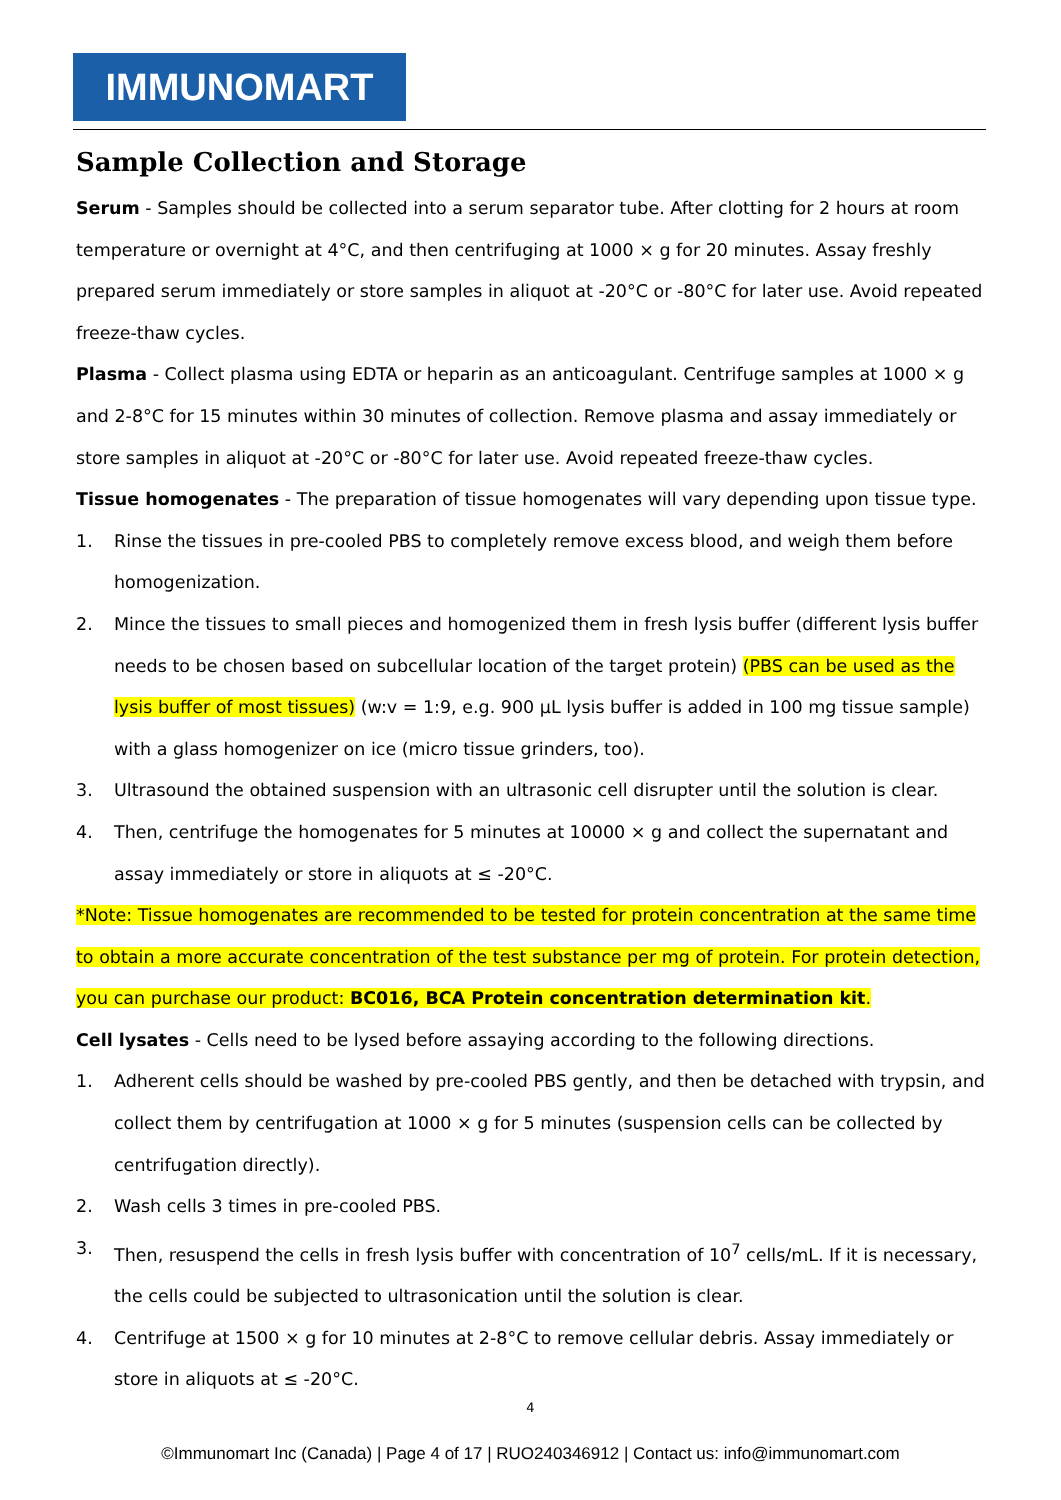IMMUNOMART
Sample Collection and Storage
Serum - Samples should be collected into a serum separator tube. After clotting for 2 hours at room temperature or overnight at 4°C, and then centrifuging at 1000 × g for 20 minutes. Assay freshly prepared serum immediately or store samples in aliquot at -20°C or -80°C for later use. Avoid repeated freeze-thaw cycles.
Plasma - Collect plasma using EDTA or heparin as an anticoagulant. Centrifuge samples at 1000 × g and 2-8°C for 15 minutes within 30 minutes of collection. Remove plasma and assay immediately or store samples in aliquot at -20°C or -80°C for later use. Avoid repeated freeze-thaw cycles.
Tissue homogenates - The preparation of tissue homogenates will vary depending upon tissue type.
1. Rinse the tissues in pre-cooled PBS to completely remove excess blood, and weigh them before homogenization.
2. Mince the tissues to small pieces and homogenized them in fresh lysis buffer (different lysis buffer needs to be chosen based on subcellular location of the target protein) (PBS can be used as the lysis buffer of most tissues) (w:v = 1:9, e.g. 900 µL lysis buffer is added in 100 mg tissue sample) with a glass homogenizer on ice (micro tissue grinders, too).
3. Ultrasound the obtained suspension with an ultrasonic cell disrupter until the solution is clear.
4. Then, centrifuge the homogenates for 5 minutes at 10000 × g and collect the supernatant and assay immediately or store in aliquots at ≤ -20°C.
*Note: Tissue homogenates are recommended to be tested for protein concentration at the same time to obtain a more accurate concentration of the test substance per mg of protein. For protein detection, you can purchase our product: BC016, BCA Protein concentration determination kit.
Cell lysates - Cells need to be lysed before assaying according to the following directions.
1. Adherent cells should be washed by pre-cooled PBS gently, and then be detached with trypsin, and collect them by centrifugation at 1000 × g for 5 minutes (suspension cells can be collected by centrifugation directly).
2. Wash cells 3 times in pre-cooled PBS.
3. Then, resuspend the cells in fresh lysis buffer with concentration of 10<sup>7</sup> cells/mL. If it is necessary, the cells could be subjected to ultrasonication until the solution is clear.
4. Centrifuge at 1500 × g for 10 minutes at 2-8°C to remove cellular debris. Assay immediately or store in aliquots at ≤ -20°C.
4
©Immunomart Inc (Canada) | Page 4 of 17 | RUO240346912 | Contact us: info@immunomart.com